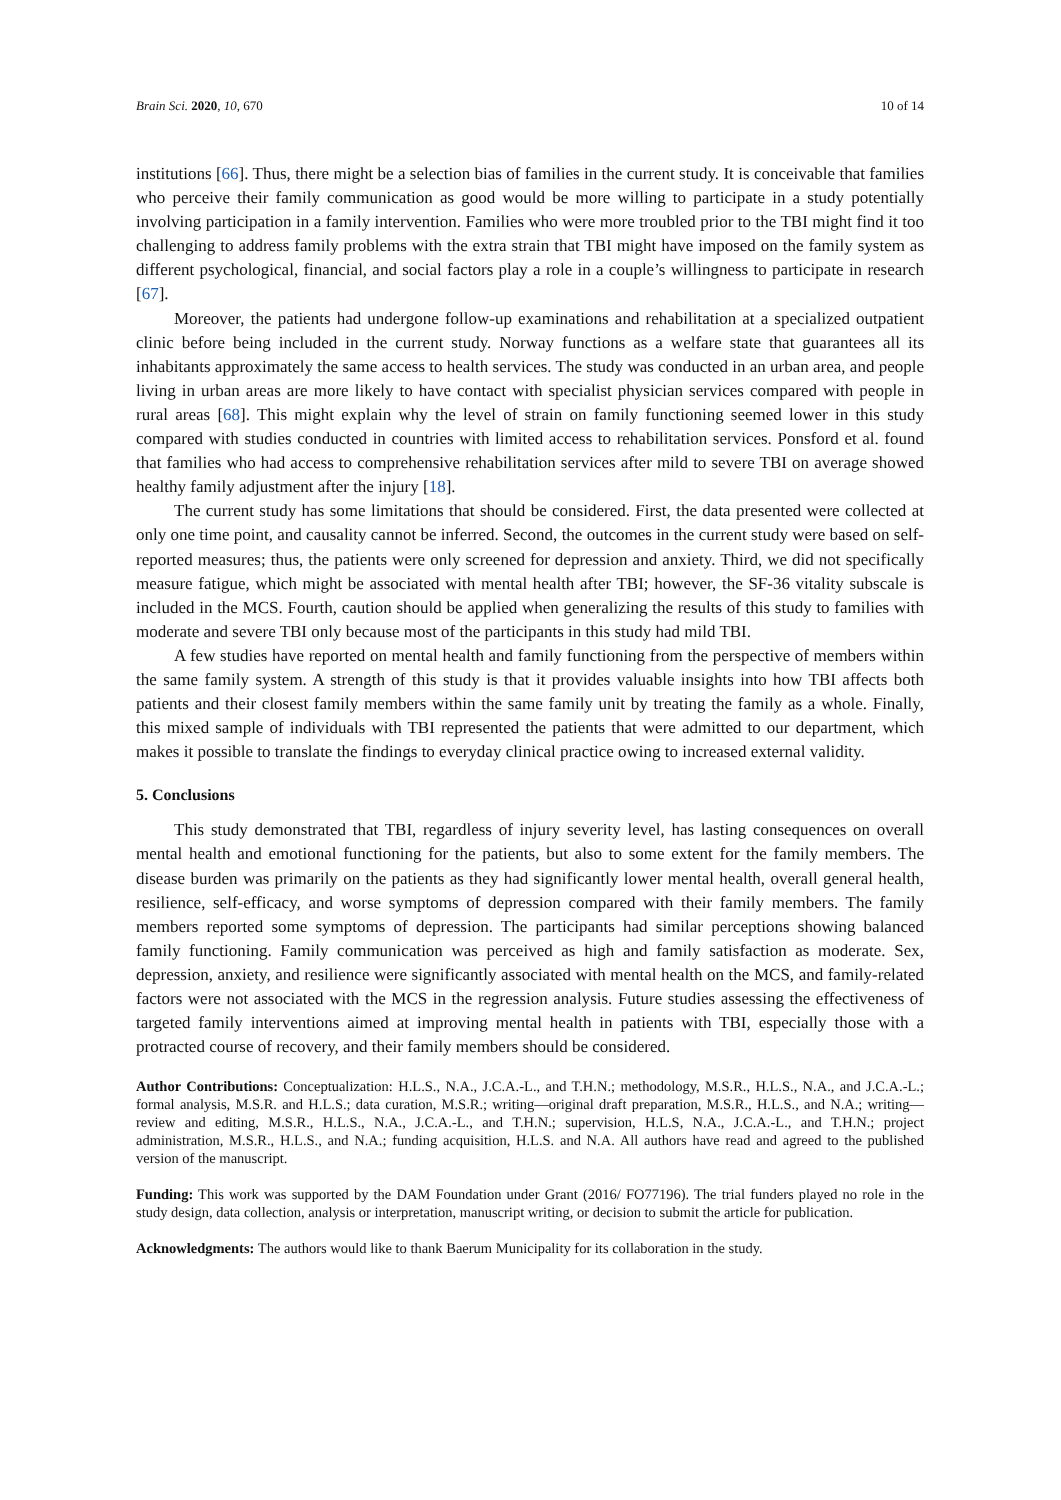Brain Sci. 2020, 10, 670 10 of 14
institutions [66]. Thus, there might be a selection bias of families in the current study. It is conceivable that families who perceive their family communication as good would be more willing to participate in a study potentially involving participation in a family intervention. Families who were more troubled prior to the TBI might find it too challenging to address family problems with the extra strain that TBI might have imposed on the family system as different psychological, financial, and social factors play a role in a couple’s willingness to participate in research [67].
Moreover, the patients had undergone follow-up examinations and rehabilitation at a specialized outpatient clinic before being included in the current study. Norway functions as a welfare state that guarantees all its inhabitants approximately the same access to health services. The study was conducted in an urban area, and people living in urban areas are more likely to have contact with specialist physician services compared with people in rural areas [68]. This might explain why the level of strain on family functioning seemed lower in this study compared with studies conducted in countries with limited access to rehabilitation services. Ponsford et al. found that families who had access to comprehensive rehabilitation services after mild to severe TBI on average showed healthy family adjustment after the injury [18].
The current study has some limitations that should be considered. First, the data presented were collected at only one time point, and causality cannot be inferred. Second, the outcomes in the current study were based on self-reported measures; thus, the patients were only screened for depression and anxiety. Third, we did not specifically measure fatigue, which might be associated with mental health after TBI; however, the SF-36 vitality subscale is included in the MCS. Fourth, caution should be applied when generalizing the results of this study to families with moderate and severe TBI only because most of the participants in this study had mild TBI.
A few studies have reported on mental health and family functioning from the perspective of members within the same family system. A strength of this study is that it provides valuable insights into how TBI affects both patients and their closest family members within the same family unit by treating the family as a whole. Finally, this mixed sample of individuals with TBI represented the patients that were admitted to our department, which makes it possible to translate the findings to everyday clinical practice owing to increased external validity.
5. Conclusions
This study demonstrated that TBI, regardless of injury severity level, has lasting consequences on overall mental health and emotional functioning for the patients, but also to some extent for the family members. The disease burden was primarily on the patients as they had significantly lower mental health, overall general health, resilience, self-efficacy, and worse symptoms of depression compared with their family members. The family members reported some symptoms of depression. The participants had similar perceptions showing balanced family functioning. Family communication was perceived as high and family satisfaction as moderate. Sex, depression, anxiety, and resilience were significantly associated with mental health on the MCS, and family-related factors were not associated with the MCS in the regression analysis. Future studies assessing the effectiveness of targeted family interventions aimed at improving mental health in patients with TBI, especially those with a protracted course of recovery, and their family members should be considered.
Author Contributions: Conceptualization: H.L.S., N.A., J.C.A.-L., and T.H.N.; methodology, M.S.R., H.L.S., N.A., and J.C.A.-L.; formal analysis, M.S.R. and H.L.S.; data curation, M.S.R.; writing—original draft preparation, M.S.R., H.L.S., and N.A.; writing—review and editing, M.S.R., H.L.S., N.A., J.C.A.-L., and T.H.N.; supervision, H.L.S, N.A., J.C.A.-L., and T.H.N.; project administration, M.S.R., H.L.S., and N.A.; funding acquisition, H.L.S. and N.A. All authors have read and agreed to the published version of the manuscript.
Funding: This work was supported by the DAM Foundation under Grant (2016/ FO77196). The trial funders played no role in the study design, data collection, analysis or interpretation, manuscript writing, or decision to submit the article for publication.
Acknowledgments: The authors would like to thank Baerum Municipality for its collaboration in the study.